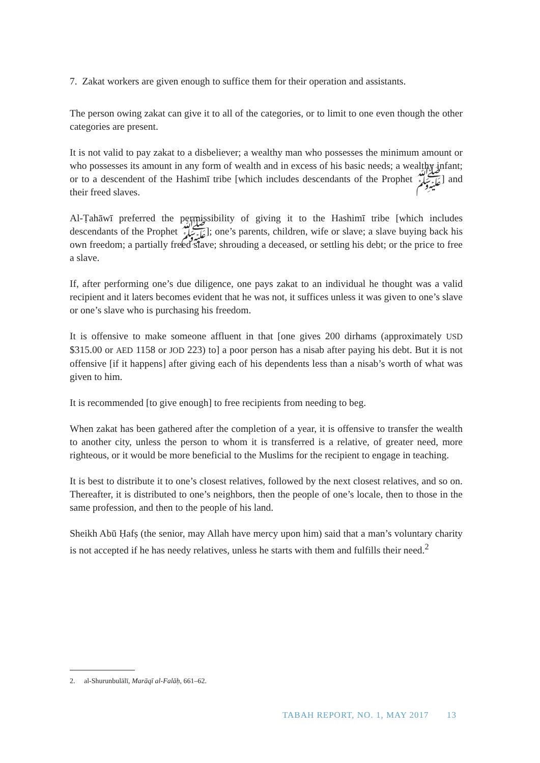7. Zakat workers are given enough to suffice them for their operation and assistants.
The person owing zakat can give it to all of the categories, or to limit to one even though the other categories are present.
It is not valid to pay zakat to a disbeliever; a wealthy man who possesses the minimum amount or who possesses its amount in any form of wealth and in excess of his basic needs; a wealthy infant; or to a descendent of the Hashimī tribe [which includes descendants of the Prophet ﷺ] and their freed slaves.
Al-Ṭahāwī preferred the permissibility of giving it to the Hashimī tribe [which includes descendants of the Prophet ﷺ]; one’s parents, children, wife or slave; a slave buying back his own freedom; a partially freed slave; shrouding a deceased, or settling his debt; or the price to free a slave.
If, after performing one’s due diligence, one pays zakat to an individual he thought was a valid recipient and it laters becomes evident that he was not, it suffices unless it was given to one’s slave or one’s slave who is purchasing his freedom.
It is offensive to make someone affluent in that [one gives 200 dirhams (approximately USD $315.00 or AED 1158 or JOD 223) to] a poor person has a nisab after paying his debt. But it is not offensive [if it happens] after giving each of his dependents less than a nisab’s worth of what was given to him.
It is recommended [to give enough] to free recipients from needing to beg.
When zakat has been gathered after the completion of a year, it is offensive to transfer the wealth to another city, unless the person to whom it is transferred is a relative, of greater need, more righteous, or it would be more beneficial to the Muslims for the recipient to engage in teaching.
It is best to distribute it to one’s closest relatives, followed by the next closest relatives, and so on. Thereafter, it is distributed to one’s neighbors, then the people of one’s locale, then to those in the same profession, and then to the people of his land.
Sheikh Abū Ḥafṣ (the senior, may Allah have mercy upon him) said that a man’s voluntary charity is not accepted if he has needy relatives, unless he starts with them and fulfills their need.<sup>2</sup>
2. al-Shurunbulālī, Marāqī al-Falāḥ, 661–62.
TABAH REPORT, NO. 1, MAY 2017 13